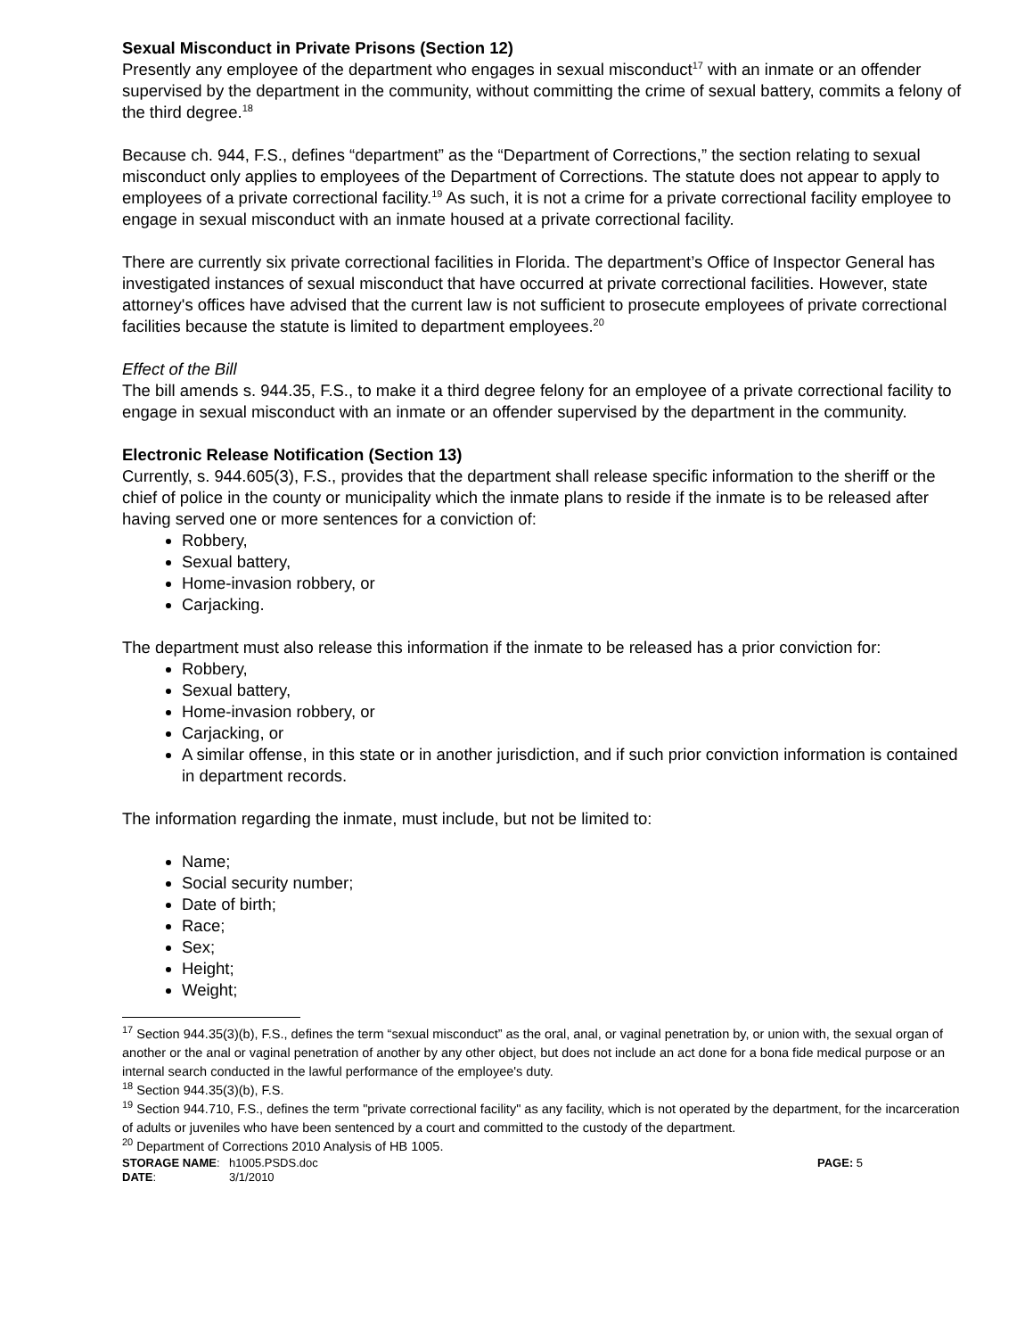Sexual Misconduct in Private Prisons (Section 12)
Presently any employee of the department who engages in sexual misconduct<sup>17</sup> with an inmate or an offender supervised by the department in the community, without committing the crime of sexual battery, commits a felony of the third degree.<sup>18</sup>
Because ch. 944, F.S., defines “department” as the “Department of Corrections,” the section relating to sexual misconduct only applies to employees of the Department of Corrections. The statute does not appear to apply to employees of a private correctional facility.<sup>19</sup> As such, it is not a crime for a private correctional facility employee to engage in sexual misconduct with an inmate housed at a private correctional facility.
There are currently six private correctional facilities in Florida. The department’s Office of Inspector General has investigated instances of sexual misconduct that have occurred at private correctional facilities. However, state attorney's offices have advised that the current law is not sufficient to prosecute employees of private correctional facilities because the statute is limited to department employees.<sup>20</sup>
Effect of the Bill
The bill amends s. 944.35, F.S., to make it a third degree felony for an employee of a private correctional facility to engage in sexual misconduct with an inmate or an offender supervised by the department in the community.
Electronic Release Notification (Section 13)
Currently, s. 944.605(3), F.S., provides that the department shall release specific information to the sheriff or the chief of police in the county or municipality which the inmate plans to reside if the inmate is to be released after having served one or more sentences for a conviction of:
Robbery,
Sexual battery,
Home-invasion robbery, or
Carjacking.
The department must also release this information if the inmate to be released has a prior conviction for:
Robbery,
Sexual battery,
Home-invasion robbery, or
Carjacking, or
A similar offense, in this state or in another jurisdiction, and if such prior conviction information is contained in department records.
The information regarding the inmate, must include, but not be limited to:
Name;
Social security number;
Date of birth;
Race;
Sex;
Height;
Weight;
<sup>17</sup> Section 944.35(3)(b), F.S., defines the term “sexual misconduct” as the oral, anal, or vaginal penetration by, or union with, the sexual organ of another or the anal or vaginal penetration of another by any other object, but does not include an act done for a bona fide medical purpose or an internal search conducted in the lawful performance of the employee's duty.
<sup>18</sup> Section 944.35(3)(b), F.S.
<sup>19</sup> Section 944.710, F.S., defines the term "private correctional facility" as any facility, which is not operated by the department, for the incarceration of adults or juveniles who have been sentenced by a court and committed to the custody of the department.
<sup>20</sup> Department of Corrections 2010 Analysis of HB 1005.
STORAGE NAME:
h1005.PSDS.doc
PAGE: 5
DATE:
3/1/2010